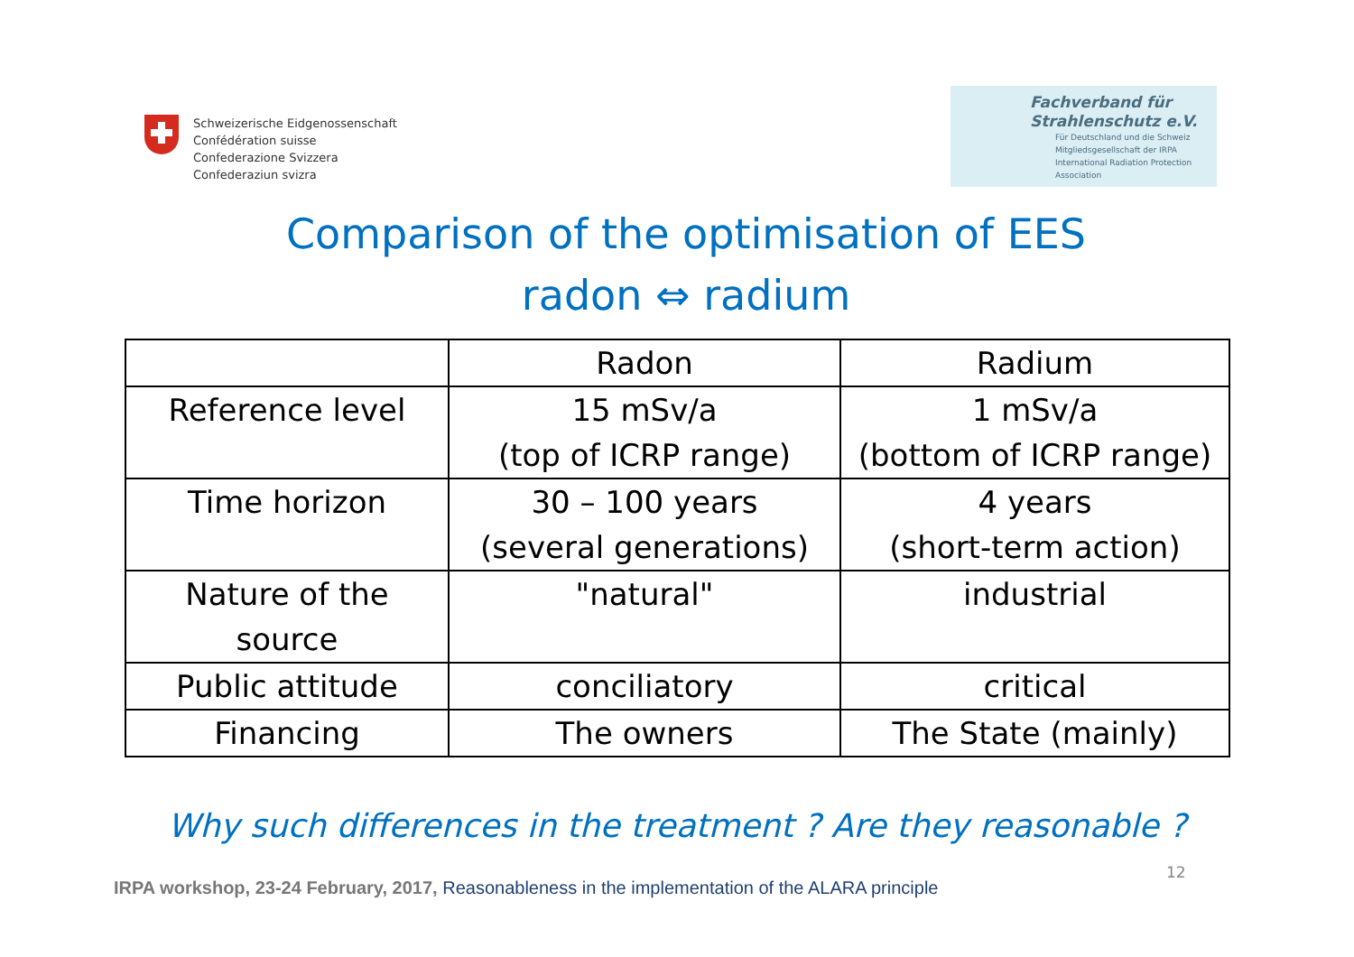Schweizerische Eidgenossenschaft
Confédération suisse
Confederazione Svizzera
Confederaziun svizra
Fachverband für
Strahlenschutz e.V.
Für Deutschland und die Schweiz
Mitgliedsgesellschaft der IRPA
International Radiation Protection Association
Comparison of the optimisation of EES
radon ⇔ radium
| | Radon | Radium |
| Reference level | 15 mSv/a (top of ICRP range) | 1 mSv/a (bottom of ICRP range) |
| Time horizon | 30 – 100 years (several generations) | 4 years (short-term action) |
| Nature of the source | "natural" | industrial |
| Public attitude | conciliatory | critical |
| Financing | The owners | The State (mainly) |
Why such differences in the treatment ? Are they reasonable ?
12
IRPA workshop, 23-24 February, 2017, Reasonableness in the implementation of the ALARA principle